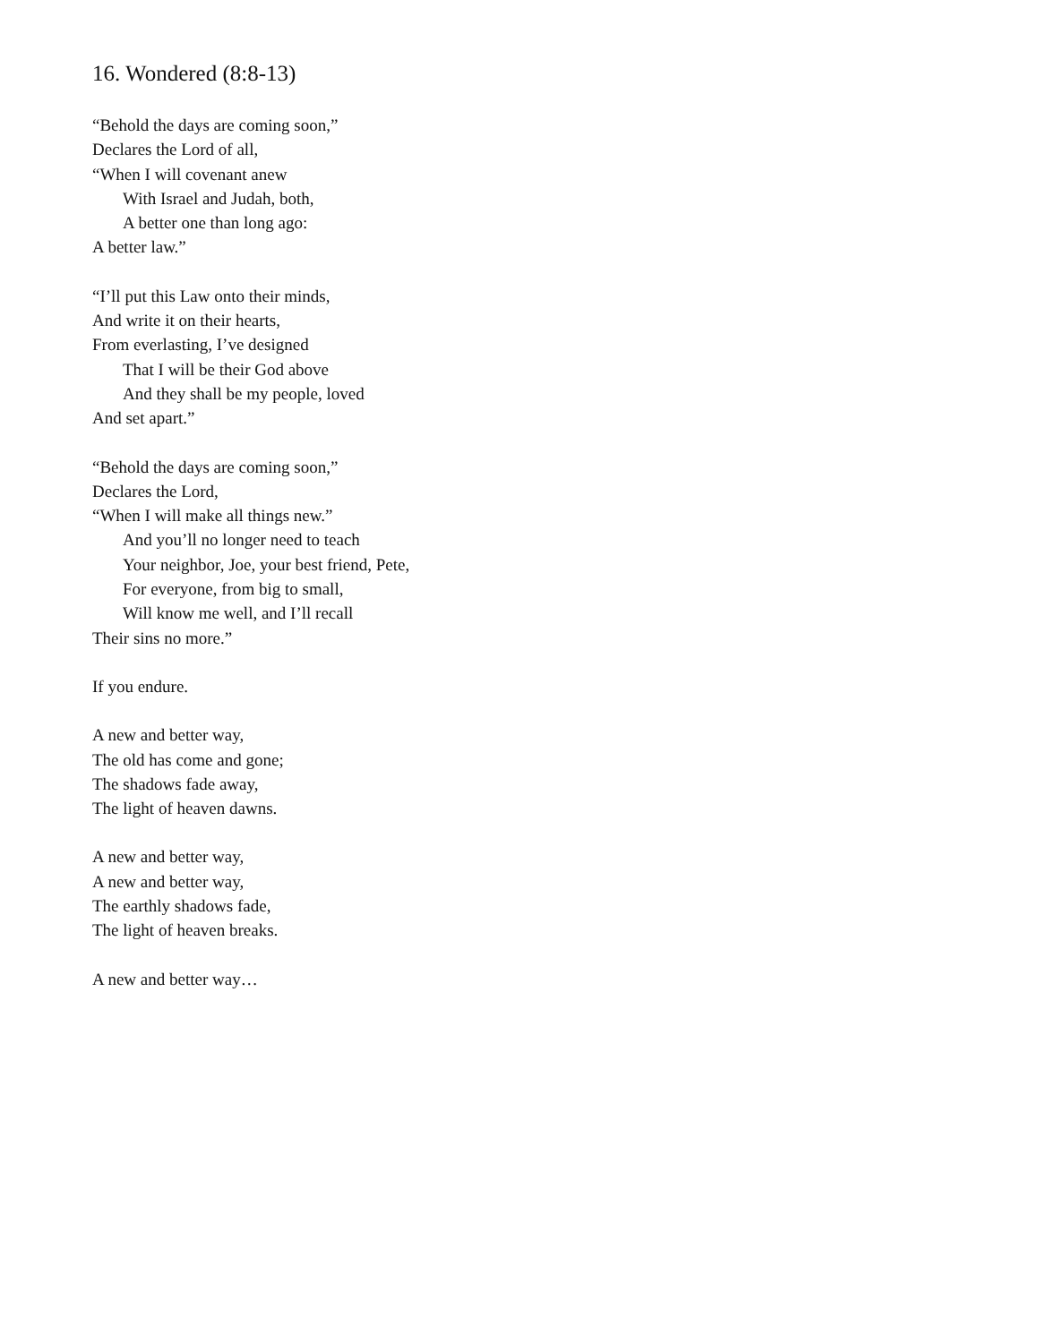16. Wondered (8:8-13)
“Behold the days are coming soon,”
Declares the Lord of all,
“When I will covenant anew
With Israel and Judah, both,
A better one than long ago:
A better law.”
“I’ll put this Law onto their minds,
And write it on their hearts,
From everlasting, I’ve designed
That I will be their God above
And they shall be my people, loved
And set apart.”
“Behold the days are coming soon,”
Declares the Lord,
“When I will make all things new.”
And you’ll no longer need to teach
Your neighbor, Joe, your best friend, Pete,
For everyone, from big to small,
Will know me well, and I’ll recall
Their sins no more.”
If you endure.
A new and better way,
The old has come and gone;
The shadows fade away,
The light of heaven dawns.
A new and better way,
A new and better way,
The earthly shadows fade,
The light of heaven breaks.
A new and better way…